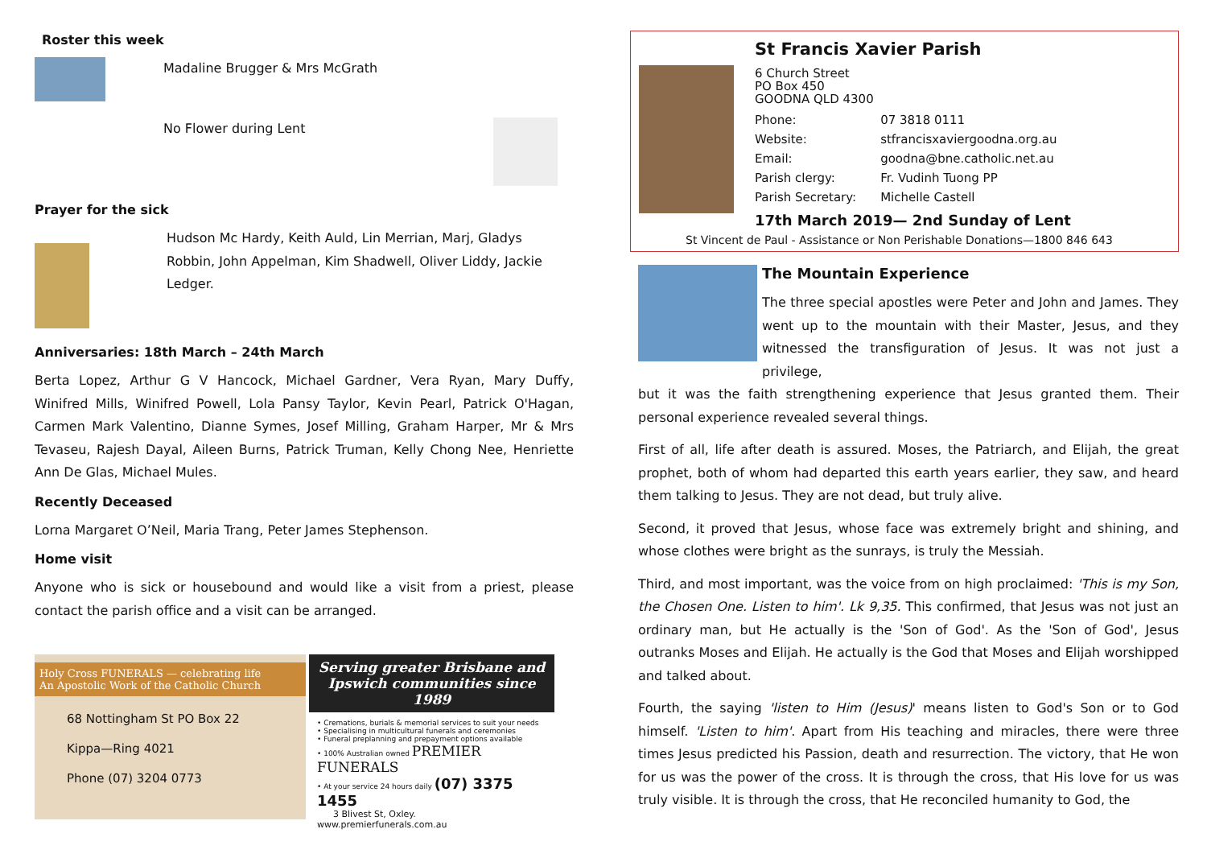Roster this week
Madaline Brugger & Mrs McGrath
No Flower during Lent
Prayer for the sick
Hudson Mc Hardy, Keith Auld, Lin Merrian, Marj, Gladys Robbin, John Appelman, Kim Shadwell, Oliver Liddy, Jackie Ledger.
Anniversaries: 18th March – 24th March
Berta Lopez, Arthur G V Hancock, Michael Gardner, Vera Ryan, Mary Duffy, Winifred Mills, Winifred Powell, Lola Pansy Taylor, Kevin Pearl, Patrick O'Hagan, Carmen Mark Valentino, Dianne Symes, Josef Milling, Graham Harper, Mr & Mrs Tevaseu, Rajesh Dayal, Aileen Burns, Patrick Truman, Kelly Chong Nee, Henriette Ann De Glas, Michael Mules.
Recently Deceased
Lorna Margaret O’Neil, Maria Trang, Peter James Stephenson.
Home visit
Anyone who is sick or housebound and would like a visit from a priest, please contact the parish office and a visit can be arranged.
Holy Cross FUNERALS — celebrating life
An Apostolic Work of the Catholic Church
68 Nottingham St PO Box 22
Kippa—Ring 4021
Phone (07) 3204 0773
Serving greater Brisbane and Ipswich communities since 1989
• Cremations, burials & memorial services to suit your needs
• Specialising in multicultural funerals and ceremonies
• Funeral preplanning and prepayment options available
• 100% Australian owned PREMIER FUNERALS
• At your service 24 hours daily (07) 3375 1455
3 Blivest St, Oxley. www.premierfunerals.com.au
St Francis Xavier Parish
6 Church Street
PO Box 450
GOODNA QLD 4300
| Phone: | 07 3818 0111 |
| Website: | stfrancisxaviergoodna.org.au |
| Email: | goodna@bne.catholic.net.au |
| Parish clergy: | Fr. Vudinh Tuong PP |
| Parish Secretary: | Michelle Castell |
17th March 2019— 2nd Sunday of Lent
St Vincent de Paul - Assistance or Non Perishable Donations—1800 846 643
The Mountain Experience
The three special apostles were Peter and John and James. They went up to the mountain with their Master, Jesus, and they witnessed the transfiguration of Jesus. It was not just a privilege,
but it was the faith strengthening experience that Jesus granted them. Their personal experience revealed several things.
First of all, life after death is assured. Moses, the Patriarch, and Elijah, the great prophet, both of whom had departed this earth years earlier, they saw, and heard them talking to Jesus. They are not dead, but truly alive.
Second, it proved that Jesus, whose face was extremely bright and shining, and whose clothes were bright as the sunrays, is truly the Messiah.
Third, and most important, was the voice from on high proclaimed: 'This is my Son, the Chosen One. Listen to him'. Lk 9,35. This confirmed, that Jesus was not just an ordinary man, but He actually is the 'Son of God'. As the 'Son of God', Jesus outranks Moses and Elijah. He actually is the God that Moses and Elijah worshipped and talked about.
Fourth, the saying 'listen to Him (Jesus)' means listen to God's Son or to God himself. 'Listen to him'. Apart from His teaching and miracles, there were three times Jesus predicted his Passion, death and resurrection. The victory, that He won for us was the power of the cross. It is through the cross, that His love for us was truly visible. It is through the cross, that He reconciled humanity to God, the